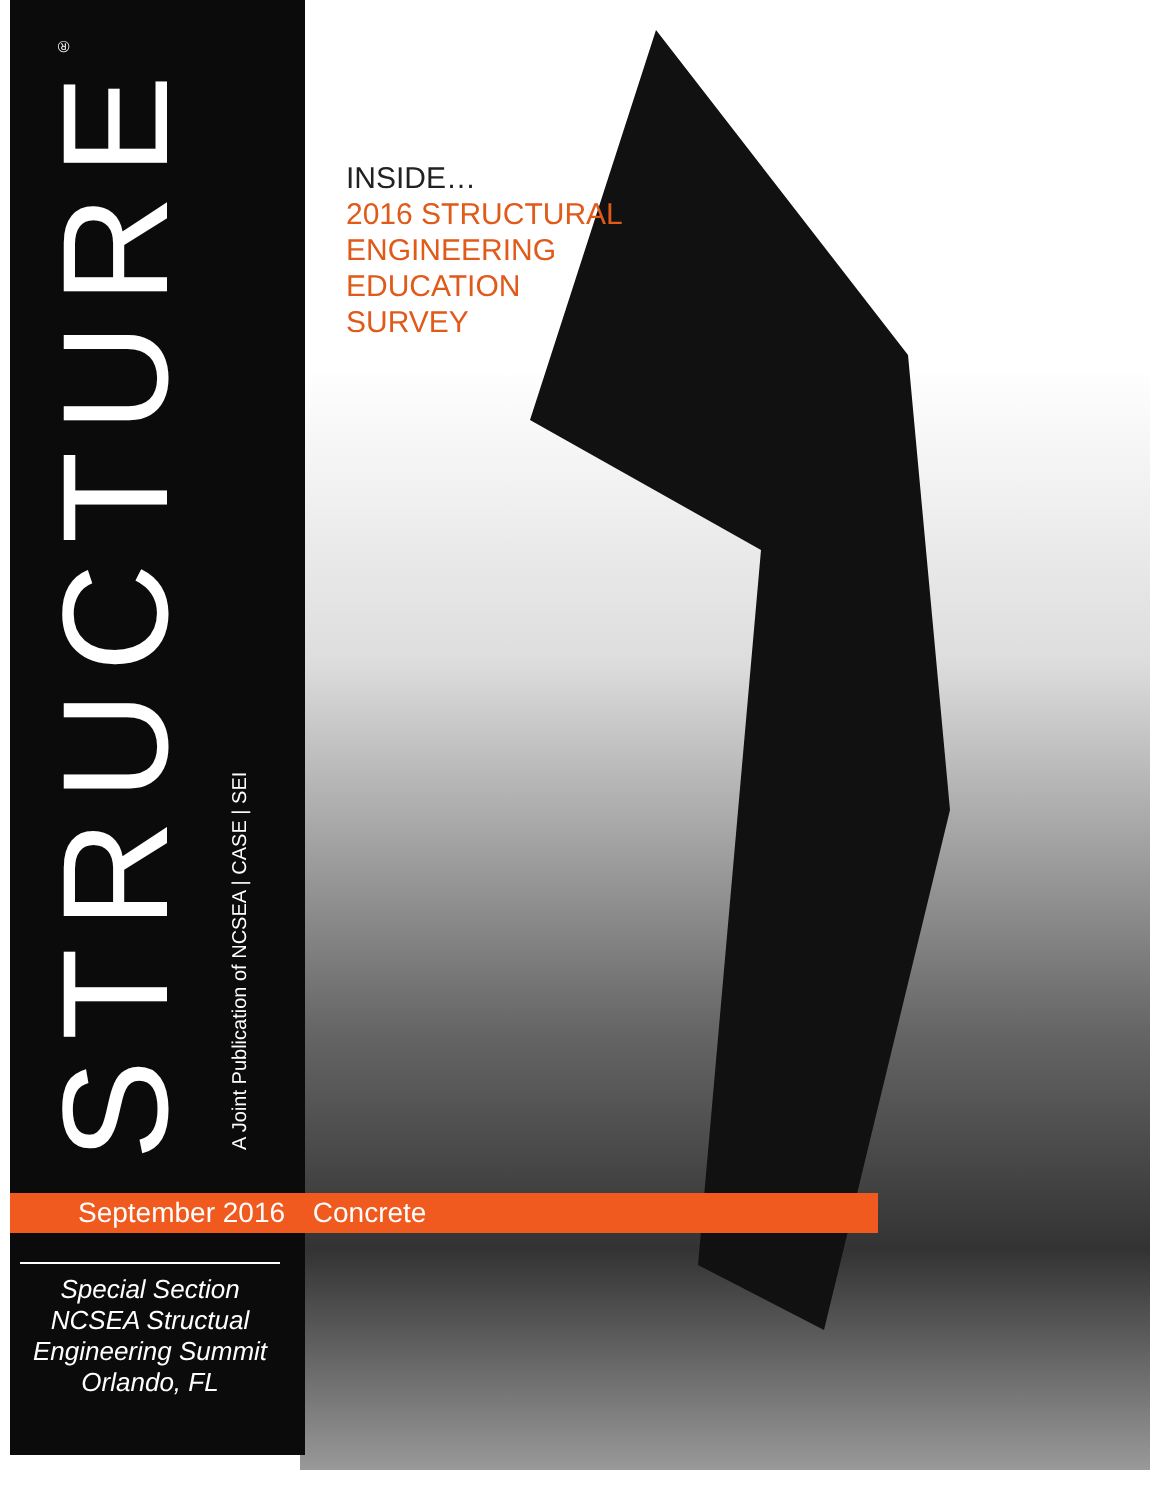STRUCTURE<sup>®</sup>
A Joint Publication of NCSEA | CASE | SEI
INSIDE…
2016 STRUCTURAL
ENGINEERING
EDUCATION
SURVEY
September 2016 Concrete
Special Section
NCSEA Structual
Engineering Summit
Orlando, FL